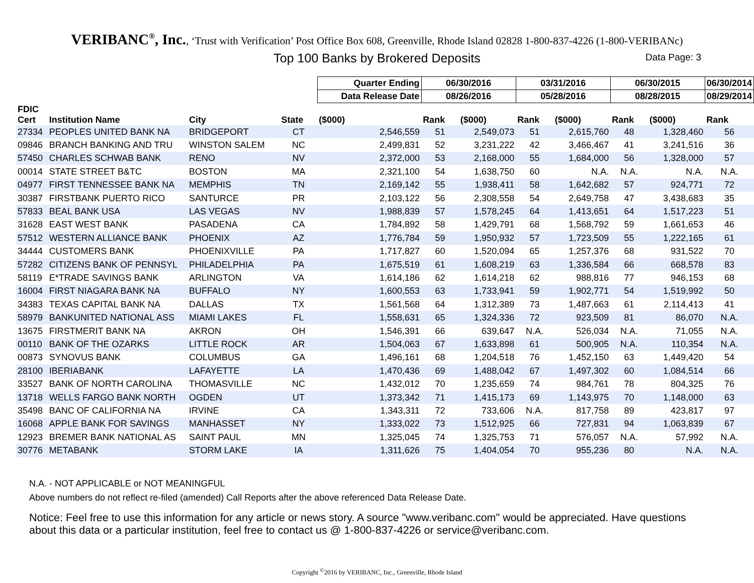VERIBANC<sup>®</sup>, Inc., ‘Trust with Verification’ Post Office Box 608, Greenville, Rhode Island 02828 1-800-837-4226 (1-800-VERIBANc)
Top 100 Banks by Brokered Deposits Data Page: 3
| | | | | Quarter Ending | 06/30/2016 | | 03/31/2016 | | 06/30/2015 | | 06/30/2014 |
| --- | --- | --- | --- | --- | --- | --- | --- | --- | --- | --- | --- |
| | | | | Data Release Date | 08/26/2016 | | 05/28/2016 | | 08/28/2015 | | 08/29/2014 |
| FDIC Cert | Institution Name | City | State | ($000) | Rank | ($000) | Rank | ($000) | Rank | ($000) | Rank |
| 27334 | PEOPLES UNITED BANK NA | BRIDGEPORT | CT | 2,546,559 | 51 | 2,549,073 | 51 | 2,615,760 | 48 | 1,328,460 | 56 |
| 09846 | BRANCH BANKING AND TRU | WINSTON SALEM | NC | 2,499,831 | 52 | 3,231,222 | 42 | 3,466,467 | 41 | 3,241,516 | 36 |
| 57450 | CHARLES SCHWAB BANK | RENO | NV | 2,372,000 | 53 | 2,168,000 | 55 | 1,684,000 | 56 | 1,328,000 | 57 |
| 00014 | STATE STREET B&TC | BOSTON | MA | 2,321,100 | 54 | 1,638,750 | 60 | N.A. | N.A. | N.A. | N.A. |
| 04977 | FIRST TENNESSEE BANK NA | MEMPHIS | TN | 2,169,142 | 55 | 1,938,411 | 58 | 1,642,682 | 57 | 924,771 | 72 |
| 30387 | FIRSTBANK PUERTO RICO | SANTURCE | PR | 2,103,122 | 56 | 2,308,558 | 54 | 2,649,758 | 47 | 3,438,683 | 35 |
| 57833 | BEAL BANK USA | LAS VEGAS | NV | 1,988,839 | 57 | 1,578,245 | 64 | 1,413,651 | 64 | 1,517,223 | 51 |
| 31628 | EAST WEST BANK | PASADENA | CA | 1,784,892 | 58 | 1,429,791 | 68 | 1,568,792 | 59 | 1,661,653 | 46 |
| 57512 | WESTERN ALLIANCE BANK | PHOENIX | AZ | 1,776,784 | 59 | 1,950,932 | 57 | 1,723,509 | 55 | 1,222,165 | 61 |
| 34444 | CUSTOMERS BANK | PHOENIXVILLE | PA | 1,717,827 | 60 | 1,520,094 | 65 | 1,257,376 | 68 | 931,522 | 70 |
| 57282 | CITIZENS BANK OF PENNSYL | PHILADELPHIA | PA | 1,675,519 | 61 | 1,608,219 | 63 | 1,336,584 | 66 | 668,578 | 83 |
| 58119 | E*TRADE SAVINGS BANK | ARLINGTON | VA | 1,614,186 | 62 | 1,614,218 | 62 | 988,816 | 77 | 946,153 | 68 |
| 16004 | FIRST NIAGARA BANK NA | BUFFALO | NY | 1,600,553 | 63 | 1,733,941 | 59 | 1,902,771 | 54 | 1,519,992 | 50 |
| 34383 | TEXAS CAPITAL BANK NA | DALLAS | TX | 1,561,568 | 64 | 1,312,389 | 73 | 1,487,663 | 61 | 2,114,413 | 41 |
| 58979 | BANKUNITED NATIONAL ASS | MIAMI LAKES | FL | 1,558,631 | 65 | 1,324,336 | 72 | 923,509 | 81 | 86,070 | N.A. |
| 13675 | FIRSTMERIT BANK NA | AKRON | OH | 1,546,391 | 66 | 639,647 | N.A. | 526,034 | N.A. | 71,055 | N.A. |
| 00110 | BANK OF THE OZARKS | LITTLE ROCK | AR | 1,504,063 | 67 | 1,633,898 | 61 | 500,905 | N.A. | 110,354 | N.A. |
| 00873 | SYNOVUS BANK | COLUMBUS | GA | 1,496,161 | 68 | 1,204,518 | 76 | 1,452,150 | 63 | 1,449,420 | 54 |
| 28100 | IBERIABANK | LAFAYETTE | LA | 1,470,436 | 69 | 1,488,042 | 67 | 1,497,302 | 60 | 1,084,514 | 66 |
| 33527 | BANK OF NORTH CAROLINA | THOMASVILLE | NC | 1,432,012 | 70 | 1,235,659 | 74 | 984,761 | 78 | 804,325 | 76 |
| 13718 | WELLS FARGO BANK NORTH | OGDEN | UT | 1,373,342 | 71 | 1,415,173 | 69 | 1,143,975 | 70 | 1,148,000 | 63 |
| 35498 | BANC OF CALIFORNIA NA | IRVINE | CA | 1,343,311 | 72 | 733,606 | N.A. | 817,758 | 89 | 423,817 | 97 |
| 16068 | APPLE BANK FOR SAVINGS | MANHASSET | NY | 1,333,022 | 73 | 1,512,925 | 66 | 727,831 | 94 | 1,063,839 | 67 |
| 12923 | BREMER BANK NATIONAL AS | SAINT PAUL | MN | 1,325,045 | 74 | 1,325,753 | 71 | 576,057 | N.A. | 57,992 | N.A. |
| 30776 | METABANK | STORM LAKE | IA | 1,311,626 | 75 | 1,404,054 | 70 | 955,236 | 80 | N.A. | N.A. |
N.A. - NOT APPLICABLE or NOT MEANINGFUL
Above numbers do not reflect re-filed (amended) Call Reports after the above referenced Data Release Date.
Notice: Feel free to use this information for any article or news story. A source "www.veribanc.com" would be appreciated. Have questions about this data or a particular institution, feel free to contact us @ 1-800-837-4226 or service@veribanc.com.
Copyright <sup>©</sup>2016 by VERIBANC, Inc., Greenville, Rhode Island